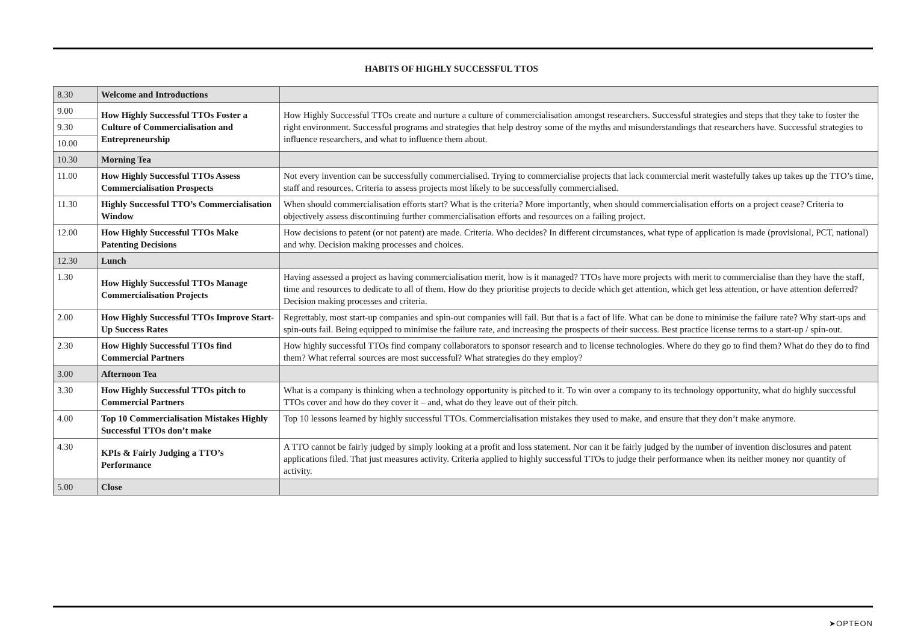HABITS OF HIGHLY SUCCESSFUL TTOS
| 8.30 | Welcome and Introductions | |
| 9.00 | How Highly Successful TTOs Foster a Culture of Commercialisation and Entrepreneurship | How Highly Successful TTOs create and nurture a culture of commercialisation amongst researchers. Successful strategies and steps that they take to foster the right environment. Successful programs and strategies that help destroy some of the myths and misunderstandings that researchers have. Successful strategies to influence researchers, and what to influence them about. |
| 9.30 | | |
| 10.00 | | |
| 10.30 | Morning Tea | |
| 11.00 | How Highly Successful TTOs Assess Commercialisation Prospects | Not every invention can be successfully commercialised. Trying to commercialise projects that lack commercial merit wastefully takes up takes up the TTO’s time, staff and resources. Criteria to assess projects most likely to be successfully commercialised. |
| 11.30 | Highly Successful TTO’s Commercialisation Window | When should commercialisation efforts start? What is the criteria? More importantly, when should commercialisation efforts on a project cease? Criteria to objectively assess discontinuing further commercialisation efforts and resources on a failing project. |
| 12.00 | How Highly Successful TTOs Make Patenting Decisions | How decisions to patent (or not patent) are made. Criteria. Who decides? In different circumstances, what type of application is made (provisional, PCT, national) and why. Decision making processes and choices. |
| 12.30 | Lunch | |
| 1.30 | How Highly Successful TTOs Manage Commercialisation Projects | Having assessed a project as having commercialisation merit, how is it managed? TTOs have more projects with merit to commercialise than they have the staff, time and resources to dedicate to all of them. How do they prioritise projects to decide which get attention, which get less attention, or have attention deferred? Decision making processes and criteria. |
| 2.00 | How Highly Successful TTOs Improve Start-Up Success Rates | Regrettably, most start-up companies and spin-out companies will fail. But that is a fact of life. What can be done to minimise the failure rate? Why start-ups and spin-outs fail. Being equipped to minimise the failure rate, and increasing the prospects of their success. Best practice license terms to a start-up / spin-out. |
| 2.30 | How Highly Successful TTOs find Commercial Partners | How highly successful TTOs find company collaborators to sponsor research and to license technologies. Where do they go to find them? What do they do to find them? What referral sources are most successful? What strategies do they employ? |
| 3.00 | Afternoon Tea | |
| 3.30 | How Highly Successful TTOs pitch to Commercial Partners | What is a company is thinking when a technology opportunity is pitched to it. To win over a company to its technology opportunity, what do highly successful TTOs cover and how do they cover it – and, what do they leave out of their pitch. |
| 4.00 | Top 10 Commercialisation Mistakes Highly Successful TTOs don’t make | Top 10 lessons learned by highly successful TTOs. Commercialisation mistakes they used to make, and ensure that they don’t make anymore. |
| 4.30 | KPIs & Fairly Judging a TTO’s Performance | A TTO cannot be fairly judged by simply looking at a profit and loss statement. Nor can it be fairly judged by the number of invention disclosures and patent applications filed. That just measures activity. Criteria applied to highly successful TTOs to judge their performance when its neither money nor quantity of activity. |
| 5.00 | Close | |
➤OPTEON